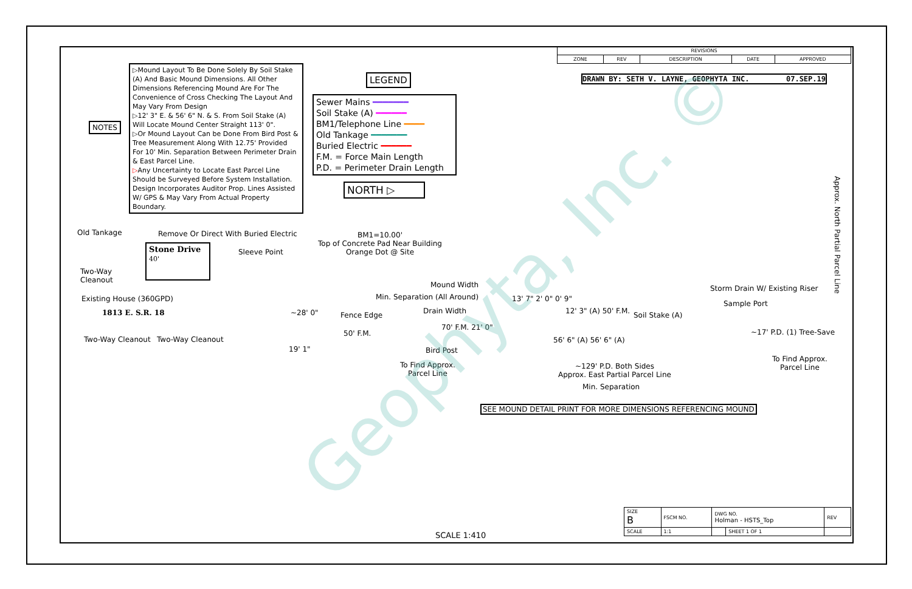| REVISIONS | | | | |
| --- | --- | --- | --- | --- |
| ZONE | REV | DESCRIPTION | DATE | APPROVED |
DRAWN BY: SETH V. LAYNE, GEOPHYTA INC. 07.SEP.19
NOTES
▷Mound Layout To Be Done Solely By Soil Stake (A) And Basic Mound Dimensions. All Other Dimensions Referencing Mound Are For The Convenience of Cross Checking The Layout And May Vary From Design
▷12' 3" E. & 56' 6" N. & S. From Soil Stake (A) Will Locate Mound Center Straight 113' 0".
▷Or Mound Layout Can be Done From Bird Post & Tree Measurement Along With 12.75' Provided For 10' Min. Separation Between Perimeter Drain & East Parcel Line.
▷Any Uncertainty to Locate East Parcel Line Should be Surveyed Before System Installation. Design Incorporates Auditor Prop. Lines Assisted W/ GPS & May Vary From Actual Property Boundary.
LEGEND
Sewer Mains ━━━━━━━
Soil Stake (A) ━━━━━━
BM1/Telephone Line ━━━━
Old Tankage ━━━━━━━
Buried Electric ━━━━━━
F.M. = Force Main Length
P.D. = Perimeter Drain Length
NORTH ▷
Old Tankage
Remove Or Direct With Buried Electric
BM1=10.00'
Top of Concrete Pad Near Building
Orange Dot @ Site
Stone Drive
40'
Sleeve Point
Two-Way
Cleanout
Existing House (360GPD)
1813 E. S.R. 18
Two-Way Cleanout Two-Way Cleanout
~28' 0" Fence Edge
50' F.M.
19' 1"
Mound Width
Min. Separation (All Around)
Drain Width
Bird Post
To Find Approx.
Parcel Line
13' 7" 2' 0" 0' 9"
70' F.M. 21' 0"
Soil Stake (A)
12' 3" (A) 50' F.M.
56' 6" (A) 56' 6" (A)
~129' P.D. Both Sides
Approx. East Partial Parcel Line
Min. Separation
Storm Drain W/ Existing Riser
Sample Port
~17' P.D. (1) Tree-Save
To Find Approx.
Parcel Line
Approx. North Partial Parcel Line
SEE MOUND DETAIL PRINT FOR MORE DIMENSIONS REFERENCING MOUND
SCALE 1:410
| SIZE B | FSCM NO. | DWG NO. Holman - HSTS_Top | | REV |
| SCALE | 1:1 | | SHEET 1 OF 1 | |
Geophyta, Inc. ©